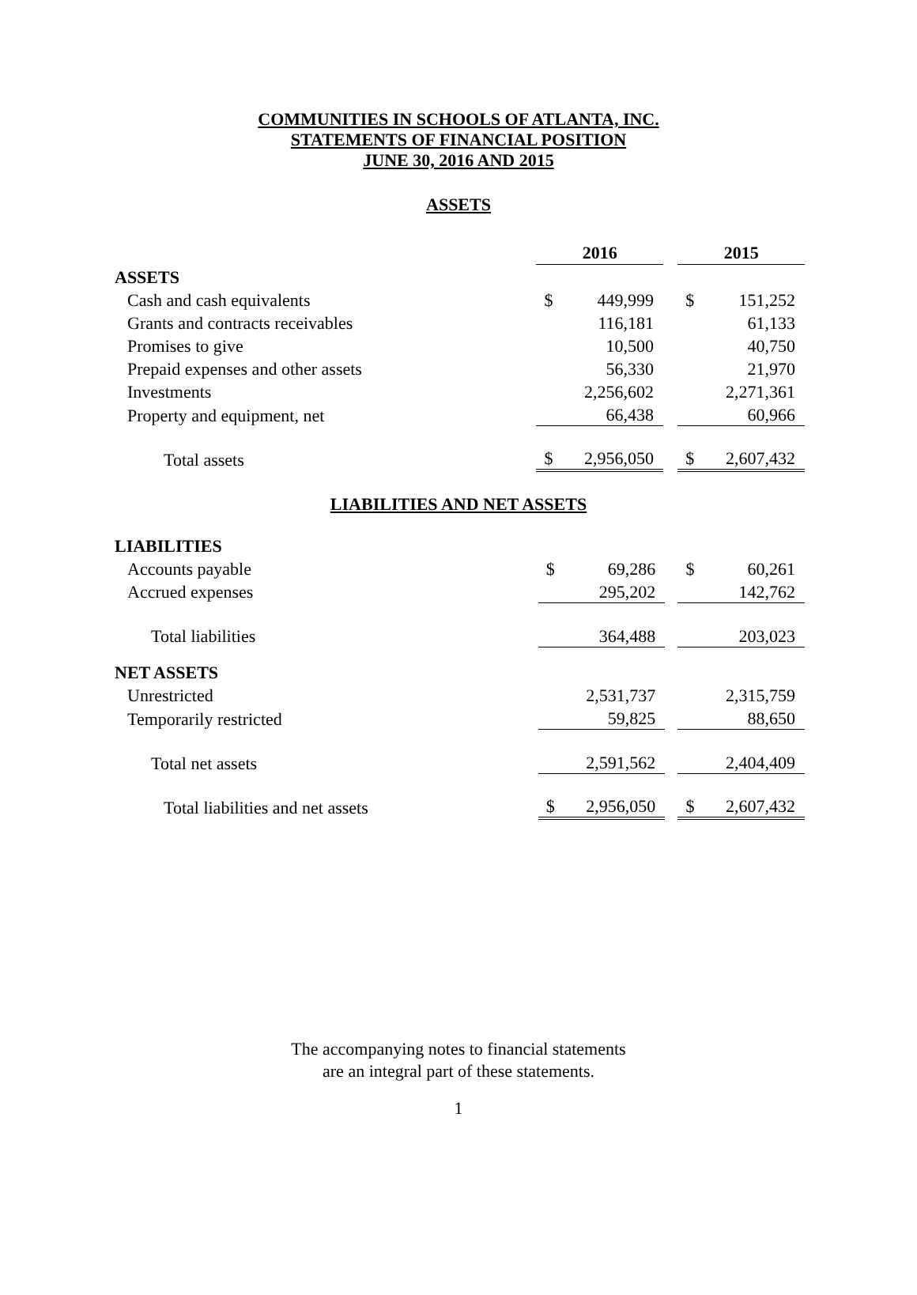COMMUNITIES IN SCHOOLS OF ATLANTA, INC.
STATEMENTS OF FINANCIAL POSITION
JUNE 30, 2016 AND 2015
ASSETS
| | 2016 | | | 2015 | |
| --- | --- | --- | --- | --- | --- |
| ASSETS | | | | | |
| Cash and cash equivalents | $ | 449,999 | | $ | 151,252 |
| Grants and contracts receivables | | 116,181 | | | 61,133 |
| Promises to give | | 10,500 | | | 40,750 |
| Prepaid expenses and other assets | | 56,330 | | | 21,970 |
| Investments | | 2,256,602 | | | 2,271,361 |
| Property and equipment, net | | 66,438 | | | 60,966 |
| Total assets | $ | 2,956,050 | | $ | 2,607,432 |
LIABILITIES AND NET ASSETS
| LIABILITIES | | | | | |
| Accounts payable | $ | 69,286 | | $ | 60,261 |
| Accrued expenses | | 295,202 | | | 142,762 |
| Total liabilities | | 364,488 | | | 203,023 |
| NET ASSETS | | | | | |
| Unrestricted | | 2,531,737 | | | 2,315,759 |
| Temporarily restricted | | 59,825 | | | 88,650 |
| Total net assets | | 2,591,562 | | | 2,404,409 |
| Total liabilities and net assets | $ | 2,956,050 | | $ | 2,607,432 |
The accompanying notes to financial statements
are an integral part of these statements.
1